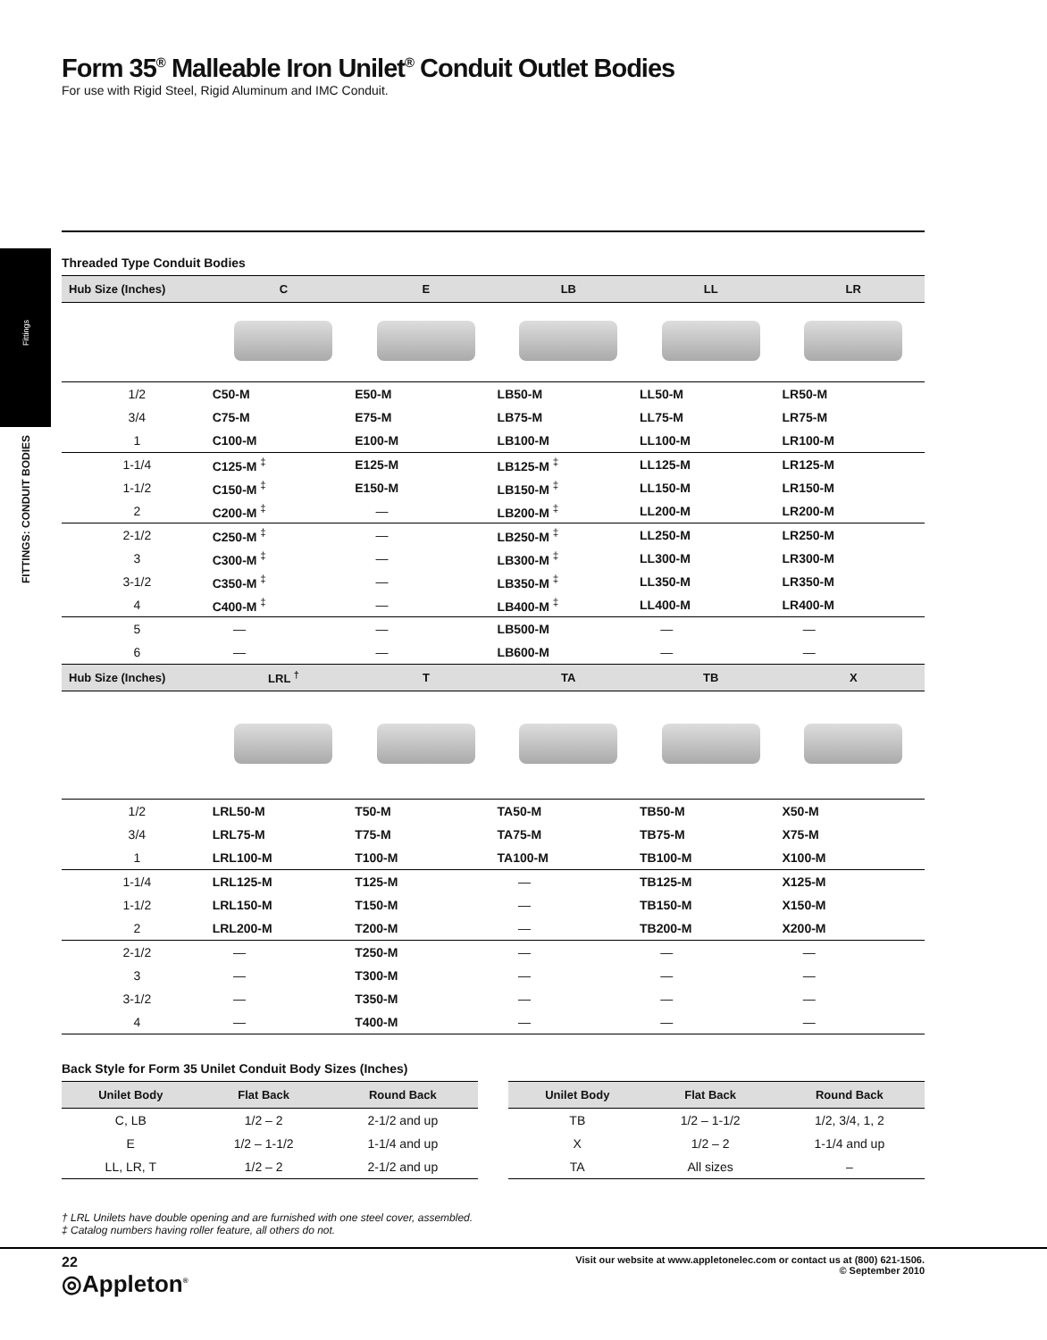Fittings
FITTINGS: CONDUIT BODIES
Form 35<sup>®</sup> Malleable Iron Unilet<sup>®</sup> Conduit Outlet Bodies
For use with Rigid Steel, Rigid Aluminum and IMC Conduit.
Threaded Type Conduit Bodies
| Hub Size (Inches) | C | E | LB | LL | LR |
| --- | --- | --- | --- | --- | --- |
| 1/2 | C50-M | E50-M | LB50-M | LL50-M | LR50-M |
| 3/4 | C75-M | E75-M | LB75-M | LL75-M | LR75-M |
| 1 | C100-M | E100-M | LB100-M | LL100-M | LR100-M |
| 1-1/4 | C125-M <sup>‡</sup> | E125-M | LB125-M <sup>‡</sup> | LL125-M | LR125-M |
| 1-1/2 | C150-M <sup>‡</sup> | E150-M | LB150-M <sup>‡</sup> | LL150-M | LR150-M |
| 2 | C200-M <sup>‡</sup> | — | LB200-M <sup>‡</sup> | LL200-M | LR200-M |
| 2-1/2 | C250-M <sup>‡</sup> | — | LB250-M <sup>‡</sup> | LL250-M | LR250-M |
| 3 | C300-M <sup>‡</sup> | — | LB300-M <sup>‡</sup> | LL300-M | LR300-M |
| 3-1/2 | C350-M <sup>‡</sup> | — | LB350-M <sup>‡</sup> | LL350-M | LR350-M |
| 4 | C400-M <sup>‡</sup> | — | LB400-M <sup>‡</sup> | LL400-M | LR400-M |
| 5 | — | — | LB500-M | — | — |
| 6 | — | — | LB600-M | — | — |
| Hub Size (Inches) | LRL <sup>†</sup> | T | TA | TB | X |
| 1/2 | LRL50-M | T50-M | TA50-M | TB50-M | X50-M |
| 3/4 | LRL75-M | T75-M | TA75-M | TB75-M | X75-M |
| 1 | LRL100-M | T100-M | TA100-M | TB100-M | X100-M |
| 1-1/4 | LRL125-M | T125-M | — | TB125-M | X125-M |
| 1-1/2 | LRL150-M | T150-M | — | TB150-M | X150-M |
| 2 | LRL200-M | T200-M | — | TB200-M | X200-M |
| 2-1/2 | — | T250-M | — | — | — |
| 3 | — | T300-M | — | — | — |
| 3-1/2 | — | T350-M | — | — | — |
| 4 | — | T400-M | — | — | — |
Back Style for Form 35 Unilet Conduit Body Sizes (Inches)
| Unilet Body | Flat Back | Round Back |
| --- | --- | --- |
| C, LB | 1/2 – 2 | 2-1/2 and up |
| E | 1/2 – 1-1/2 | 1-1/4 and up |
| LL, LR, T | 1/2 – 2 | 2-1/2 and up |
| Unilet Body | Flat Back | Round Back |
| --- | --- | --- |
| TB | 1/2 – 1-1/2 | 1/2, 3/4, 1, 2 |
| X | 1/2 – 2 | 1-1/4 and up |
| TA | All sizes | – |
† LRL Unilets have double opening and are furnished with one steel cover, assembled.
‡ Catalog numbers having roller feature, all others do not.
22
◎Appleton<sup>®</sup>
Visit our website at www.appletonelec.com or contact us at (800) 621-1506.
© September 2010